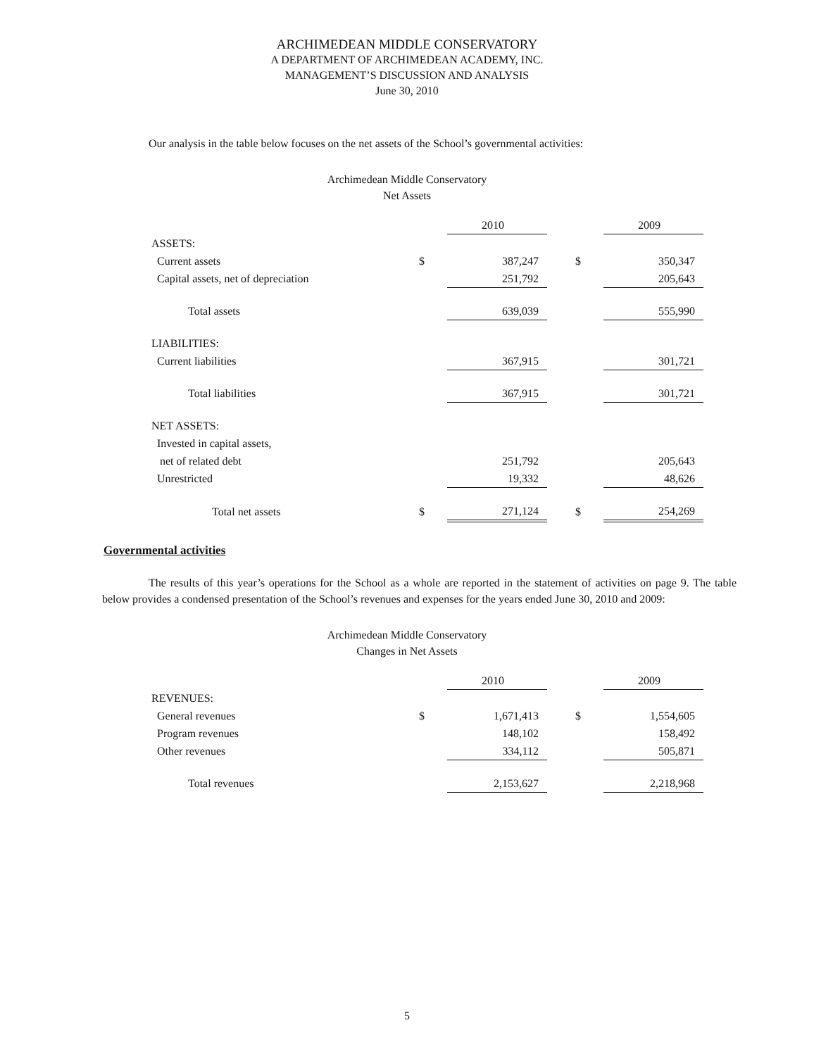ARCHIMEDEAN MIDDLE CONSERVATORY
A DEPARTMENT OF ARCHIMEDEAN ACADEMY, INC.
MANAGEMENT’S DISCUSSION AND ANALYSIS
June 30, 2010
Our analysis in the table below focuses on the net assets of the School’s governmental activities:
Archimedean Middle Conservatory
Net Assets
| | | 2010 | | | 2009 |
| ASSETS: | | | | | |
| Current assets | $ | 387,247 | | $ | 350,347 |
| Capital assets, net of depreciation | | 251,792 | | | 205,643 |
| Total assets | | 639,039 | | | 555,990 |
| LIABILITIES: | | | | | |
| Current liabilities | | 367,915 | | | 301,721 |
| Total liabilities | | 367,915 | | | 301,721 |
| NET ASSETS: | | | | | |
| Invested in capital assets, | | | | | |
| net of related debt | | 251,792 | | | 205,643 |
| Unrestricted | | 19,332 | | | 48,626 |
| Total net assets | $ | 271,124 | | $ | 254,269 |
Governmental activities
The results of this year’s operations for the School as a whole are reported in the statement of activities on page 9. The table below provides a condensed presentation of the School’s revenues and expenses for the years ended June 30, 2010 and 2009:
Archimedean Middle Conservatory
Changes in Net Assets
| | | 2010 | | | 2009 |
| REVENUES: | | | | | |
| General revenues | $ | 1,671,413 | | $ | 1,554,605 |
| Program revenues | | 148,102 | | | 158,492 |
| Other revenues | | 334,112 | | | 505,871 |
| Total revenues | | 2,153,627 | | | 2,218,968 |
5